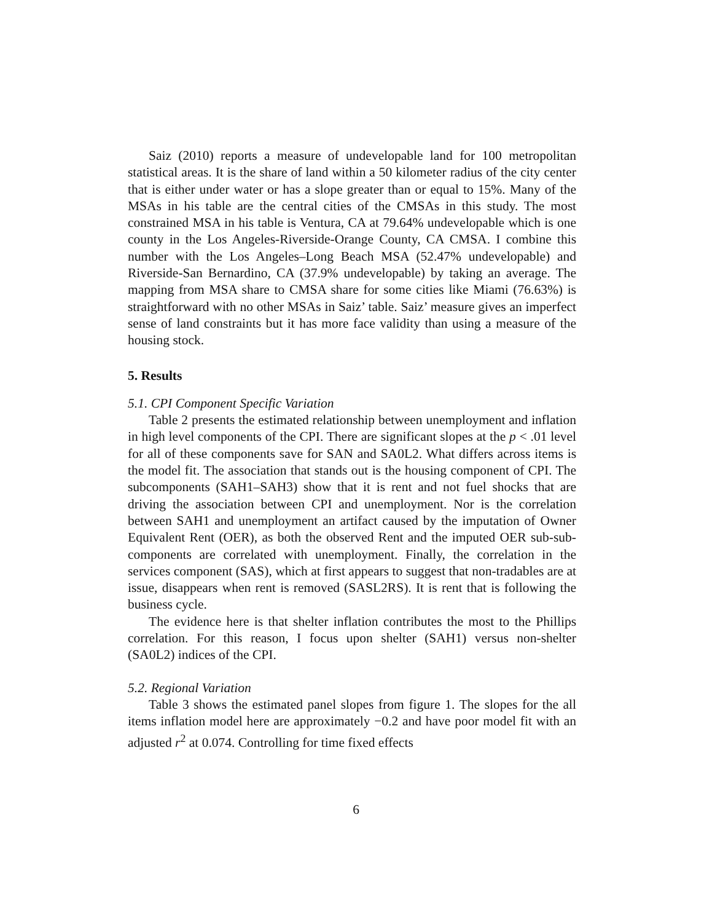Saiz (2010) reports a measure of undevelopable land for 100 metropolitan statistical areas. It is the share of land within a 50 kilometer radius of the city center that is either under water or has a slope greater than or equal to 15%. Many of the MSAs in his table are the central cities of the CMSAs in this study. The most constrained MSA in his table is Ventura, CA at 79.64% undevelopable which is one county in the Los Angeles-Riverside-Orange County, CA CMSA. I combine this number with the Los Angeles–Long Beach MSA (52.47% undevelopable) and Riverside-San Bernardino, CA (37.9% undevelopable) by taking an average. The mapping from MSA share to CMSA share for some cities like Miami (76.63%) is straightforward with no other MSAs in Saiz’ table. Saiz’ measure gives an imperfect sense of land constraints but it has more face validity than using a measure of the housing stock.
5. Results
5.1. CPI Component Specific Variation
Table 2 presents the estimated relationship between unemployment and inflation in high level components of the CPI. There are significant slopes at the p < .01 level for all of these components save for SAN and SA0L2. What differs across items is the model fit. The association that stands out is the housing component of CPI. The subcomponents (SAH1–SAH3) show that it is rent and not fuel shocks that are driving the association between CPI and unemployment. Nor is the correlation between SAH1 and unemployment an artifact caused by the imputation of Owner Equivalent Rent (OER), as both the observed Rent and the imputed OER sub-sub-components are correlated with unemployment. Finally, the correlation in the services component (SAS), which at first appears to suggest that non-tradables are at issue, disappears when rent is removed (SASL2RS). It is rent that is following the business cycle.
The evidence here is that shelter inflation contributes the most to the Phillips correlation. For this reason, I focus upon shelter (SAH1) versus non-shelter (SA0L2) indices of the CPI.
5.2. Regional Variation
Table 3 shows the estimated panel slopes from figure 1. The slopes for the all items inflation model here are approximately −0.2 and have poor model fit with an adjusted r<sup>2</sup> at 0.074. Controlling for time fixed effects
6